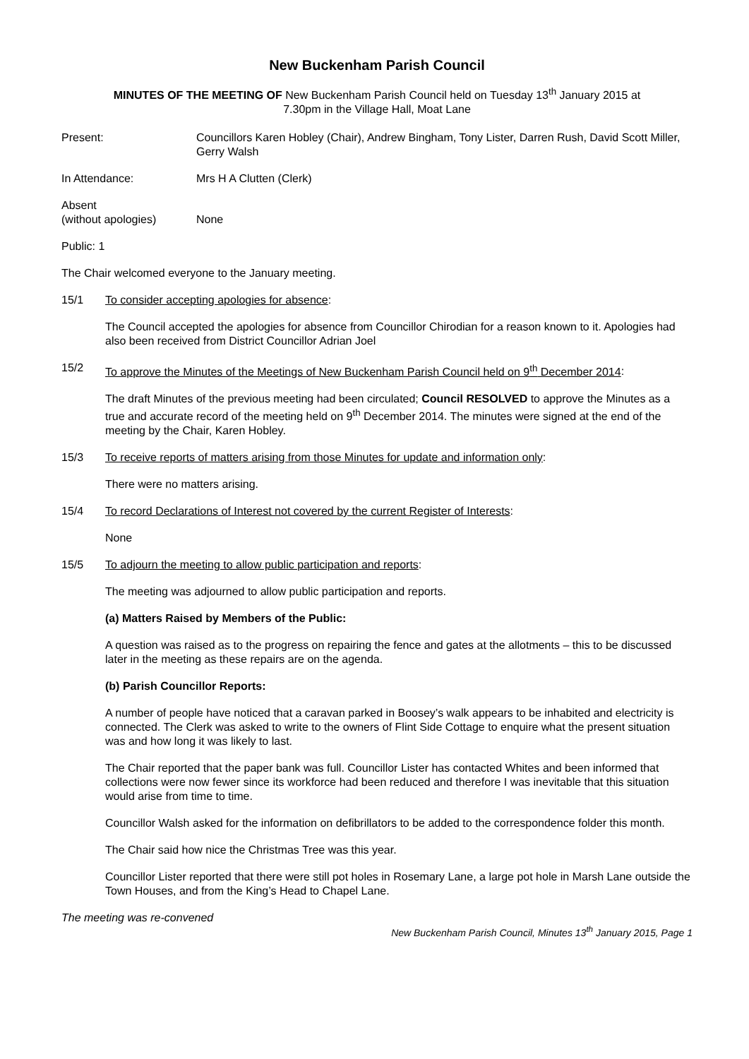New Buckenham Parish Council
MINUTES OF THE MEETING OF New Buckenham Parish Council held on Tuesday 13<sup>th</sup> January 2015 at
7.30pm in the Village Hall, Moat Lane
Present: Councillors Karen Hobley (Chair), Andrew Bingham, Tony Lister, Darren Rush, David Scott Miller, Gerry Walsh
In Attendance: Mrs H A Clutten (Clerk)
Absent
(without apologies)
None
Public: 1
The Chair welcomed everyone to the January meeting.
15/1 To consider accepting apologies for absence:
The Council accepted the apologies for absence from Councillor Chirodian for a reason known to it. Apologies had also been received from District Councillor Adrian Joel
15/2 To approve the Minutes of the Meetings of New Buckenham Parish Council held on 9<sup>th</sup> December 2014:
The draft Minutes of the previous meeting had been circulated; Council RESOLVED to approve the Minutes as a true and accurate record of the meeting held on 9<sup>th</sup> December 2014. The minutes were signed at the end of the meeting by the Chair, Karen Hobley.
15/3 To receive reports of matters arising from those Minutes for update and information only:
There were no matters arising.
15/4 To record Declarations of Interest not covered by the current Register of Interests:
None
15/5 To adjourn the meeting to allow public participation and reports:
The meeting was adjourned to allow public participation and reports.
(a) Matters Raised by Members of the Public:
A question was raised as to the progress on repairing the fence and gates at the allotments – this to be discussed later in the meeting as these repairs are on the agenda.
(b) Parish Councillor Reports:
A number of people have noticed that a caravan parked in Boosey’s walk appears to be inhabited and electricity is connected. The Clerk was asked to write to the owners of Flint Side Cottage to enquire what the present situation was and how long it was likely to last.
The Chair reported that the paper bank was full. Councillor Lister has contacted Whites and been informed that collections were now fewer since its workforce had been reduced and therefore I was inevitable that this situation would arise from time to time.
Councillor Walsh asked for the information on defibrillators to be added to the correspondence folder this month.
The Chair said how nice the Christmas Tree was this year.
Councillor Lister reported that there were still pot holes in Rosemary Lane, a large pot hole in Marsh Lane outside the Town Houses, and from the King’s Head to Chapel Lane.
The meeting was re-convened New Buckenham Parish Council, Minutes 13<sup>th</sup> January 2015, Page 1